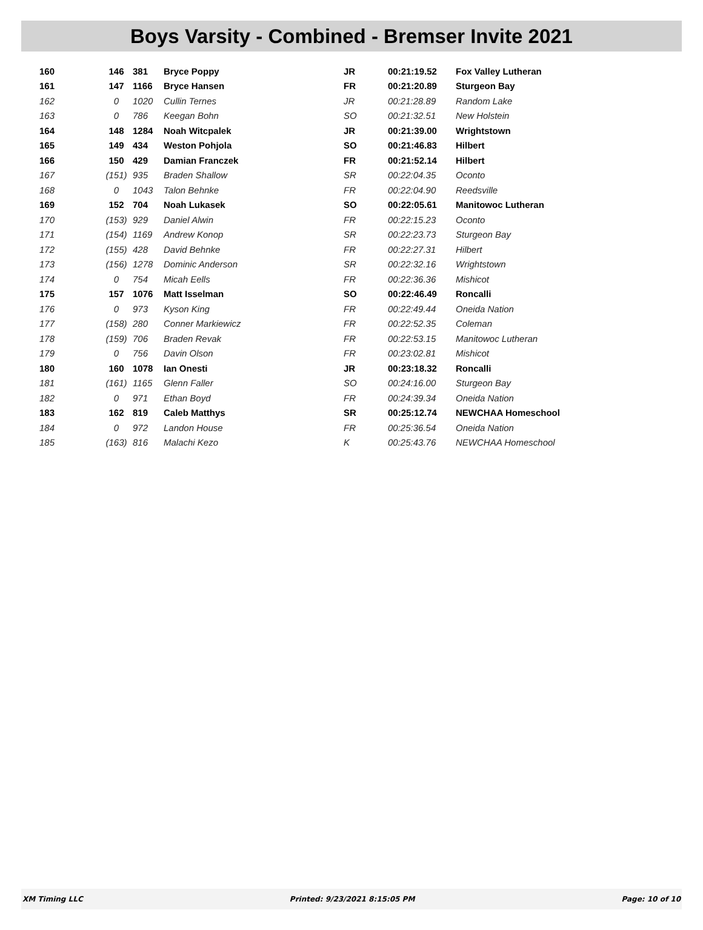Boys Varsity - Combined - Bremser Invite 2021
| 160 | 146 | 381 | Bryce Poppy | JR | 00:21:19.52 | Fox Valley Lutheran |
| 161 | 147 | 1166 | Bryce Hansen | FR | 00:21:20.89 | Sturgeon Bay |
| 162 | 0 | 1020 | Cullin Ternes | JR | 00:21:28.89 | Random Lake |
| 163 | 0 | 786 | Keegan Bohn | SO | 00:21:32.51 | New Holstein |
| 164 | 148 | 1284 | Noah Witcpalek | JR | 00:21:39.00 | Wrightstown |
| 165 | 149 | 434 | Weston Pohjola | SO | 00:21:46.83 | Hilbert |
| 166 | 150 | 429 | Damian Franczek | FR | 00:21:52.14 | Hilbert |
| 167 | (151) | 935 | Braden Shallow | SR | 00:22:04.35 | Oconto |
| 168 | 0 | 1043 | Talon Behnke | FR | 00:22:04.90 | Reedsville |
| 169 | 152 | 704 | Noah Lukasek | SO | 00:22:05.61 | Manitowoc Lutheran |
| 170 | (153) | 929 | Daniel Alwin | FR | 00:22:15.23 | Oconto |
| 171 | (154) | 1169 | Andrew Konop | SR | 00:22:23.73 | Sturgeon Bay |
| 172 | (155) | 428 | David Behnke | FR | 00:22:27.31 | Hilbert |
| 173 | (156) | 1278 | Dominic Anderson | SR | 00:22:32.16 | Wrightstown |
| 174 | 0 | 754 | Micah Eells | FR | 00:22:36.36 | Mishicot |
| 175 | 157 | 1076 | Matt Isselman | SO | 00:22:46.49 | Roncalli |
| 176 | 0 | 973 | Kyson King | FR | 00:22:49.44 | Oneida Nation |
| 177 | (158) | 280 | Conner Markiewicz | FR | 00:22:52.35 | Coleman |
| 178 | (159) | 706 | Braden Revak | FR | 00:22:53.15 | Manitowoc Lutheran |
| 179 | 0 | 756 | Davin Olson | FR | 00:23:02.81 | Mishicot |
| 180 | 160 | 1078 | Ian Onesti | JR | 00:23:18.32 | Roncalli |
| 181 | (161) | 1165 | Glenn Faller | SO | 00:24:16.00 | Sturgeon Bay |
| 182 | 0 | 971 | Ethan Boyd | FR | 00:24:39.34 | Oneida Nation |
| 183 | 162 | 819 | Caleb Matthys | SR | 00:25:12.74 | NEWCHAA Homeschool |
| 184 | 0 | 972 | Landon House | FR | 00:25:36.54 | Oneida Nation |
| 185 | (163) | 816 | Malachi Kezo | K | 00:25:43.76 | NEWCHAA Homeschool |
XM Timing LLC Printed: 9/23/2021 8:15:05 PM Page: 10 of 10